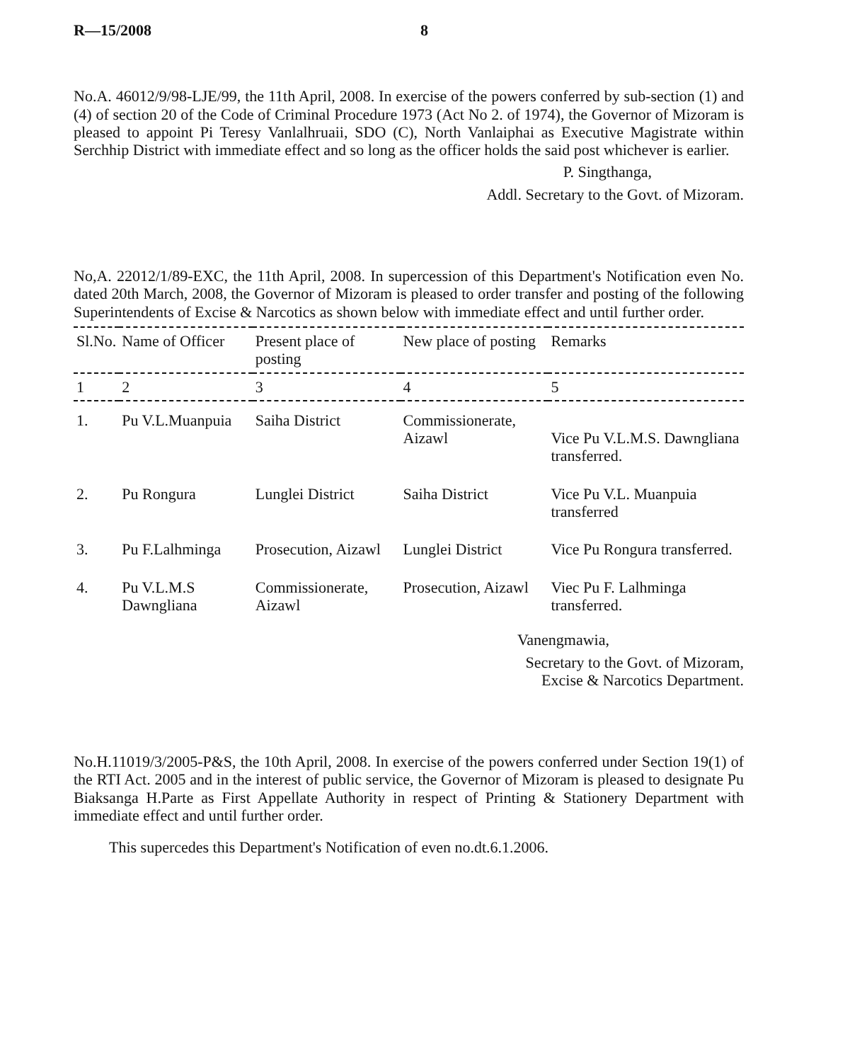R—15/2008 8
No.A. 46012/9/98-LJE/99, the 11th April, 2008. In exercise of the powers conferred by sub-section (1) and (4) of section 20 of the Code of Criminal Procedure 1973 (Act No 2. of 1974), the Governor of Mizoram is pleased to appoint Pi Teresy Vanlalhruaii, SDO (C), North Vanlaiphai as Executive Magistrate within Serchhip District with immediate effect and so long as the officer holds the said post whichever is earlier.
P. Singthanga,
Addl. Secretary to the Govt. of Mizoram.
No,A. 22012/1/89-EXC, the 11th April, 2008. In supercession of this Department's Notification even No. dated 20th March, 2008, the Governor of Mizoram is pleased to order transfer and posting of the following Superintendents of Excise & Narcotics as shown below with immediate effect and until further order.
| Sl.No. | Name of Officer | Present place of posting | New place of posting | Remarks |
| --- | --- | --- | --- | --- |
| 1 | 2 | 3 | 4 | 5 |
| 1. | Pu V.L.Muanpuia | Saiha District | Commissionerate, Aizawl | Vice Pu V.L.M.S. Dawngliana transferred. |
| 2. | Pu Rongura | Lunglei District | Saiha District | Vice Pu V.L. Muanpuia transferred |
| 3. | Pu F.Lalhminga | Prosecution, Aizawl | Lunglei District | Vice Pu Rongura transferred. |
| 4. | Pu V.L.M.S Dawngliana | Commissionerate, Aizawl | Prosecution, Aizawl | Viec Pu F. Lalhminga transferred. |
Vanengmawia,
Secretary to the Govt. of Mizoram,
Excise & Narcotics Department.
No.H.11019/3/2005-P&S, the 10th April, 2008. In exercise of the powers conferred under Section 19(1) of the RTI Act. 2005 and in the interest of public service, the Governor of Mizoram is pleased to designate Pu Biaksanga H.Parte as First Appellate Authority in respect of Printing & Stationery Department with immediate effect and until further order.
This supercedes this Department's Notification of even no.dt.6.1.2006.